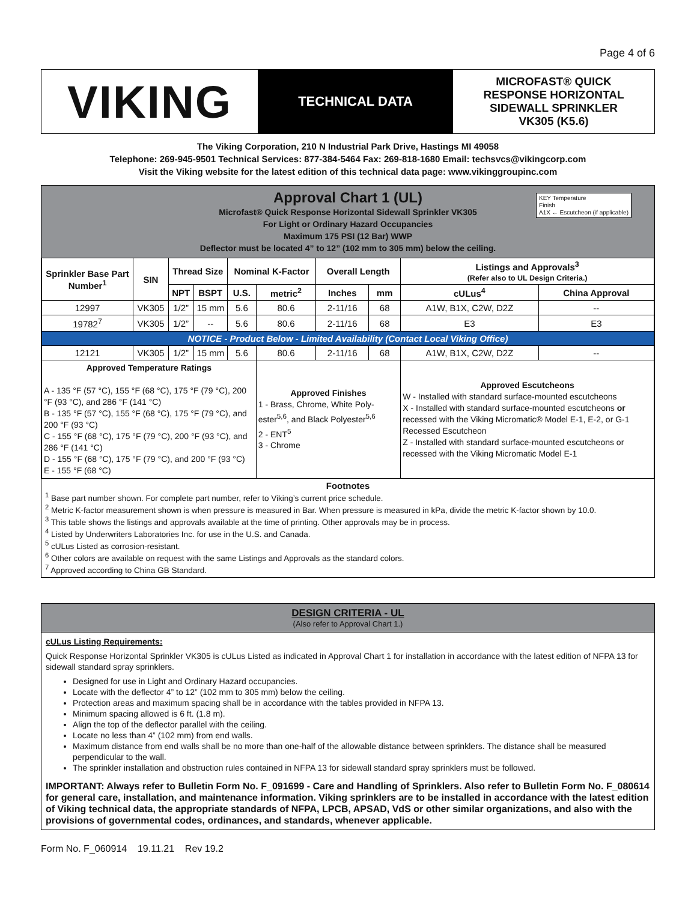Page 4 of 6
VIKING
TECHNICAL DATA
MICROFAST® QUICK
RESPONSE HORIZONTAL
SIDEWALL SPRINKLER
VK305 (K5.6)
The Viking Corporation, 210 N Industrial Park Drive, Hastings MI 49058
Telephone: 269-945-9501 Technical Services: 877-384-5464 Fax: 269-818-1680 Email: techsvcs@vikingcorp.com
Visit the Viking website for the latest edition of this technical data page: www.vikinggroupinc.com
Approval Chart 1 (UL)
KEY Temperature
Finish
A1X ← Escutcheon (if applicable)
Microfast® Quick Response Horizontal Sidewall Sprinkler VK305
For Light or Ordinary Hazard Occupancies
Maximum 175 PSI (12 Bar) WWP
Deflector must be located 4” to 12” (102 mm to 305 mm) below the ceiling.
| Sprinkler Base Part Number<sup>1</sup> | SIN | Thread Size | | Nominal K-Factor | | Overall Length | | Listings and Approvals<sup>3</sup> (Refer also to UL Design Criteria.) | |
| --- | --- | --- | --- | --- | --- | --- | --- | --- | --- |
| | | NPT | BSPT | U.S. | metric<sup>2</sup> | Inches | mm | cULus<sup>4</sup> | China Approval |
| 12997 | VK305 | 1/2” | 15 mm | 5.6 | 80.6 | 2-11/16 | 68 | A1W, B1X, C2W, D2Z | -- |
| 19782<sup>7</sup> | VK305 | 1/2” | -- | 5.6 | 80.6 | 2-11/16 | 68 | E3 | E3 |
| NOTICE - Product Below - Limited Availability (Contact Local Viking Office) | | | | | | | | | |
| 12121 | VK305 | 1/2” | 15 mm | 5.6 | 80.6 | 2-11/16 | 68 | A1W, B1X, C2W, D2Z | -- |
| Approved Temperature Ratings A - 135 °F (57 °C), 155 °F (68 °C), 175 °F (79 °C), 200 °F (93 °C), and 286 °F (141 °C) B - 135 °F (57 °C), 155 °F (68 °C), 175 °F (79 °C), and 200 °F (93 °C) C - 155 °F (68 °C), 175 °F (79 °C), 200 °F (93 °C), and 286 °F (141 °C) D - 155 °F (68 °C), 175 °F (79 °C), and 200 °F (93 °C) E - 155 °F (68 °C) | | | | | Approved Finishes 1 - Brass, Chrome, White Poly-ester<sup>5,6</sup>, and Black Polyester<sup>5,6</sup> 2 - ENT<sup>5</sup> 3 - Chrome | | | Approved Escutcheons W - Installed with standard surface-mounted escutcheons X - Installed with standard surface-mounted escutcheons or recessed with the Viking Micromatic® Model E-1, E-2, or G-1 Recessed Escutcheon Z - Installed with standard surface-mounted escutcheons or recessed with the Viking Micromatic Model E-1 | |
Footnotes
<sup>1</sup> Base part number shown. For complete part number, refer to Viking’s current price schedule.
<sup>2</sup> Metric K-factor measurement shown is when pressure is measured in Bar. When pressure is measured in kPa, divide the metric K-factor shown by 10.0.
<sup>3</sup> This table shows the listings and approvals available at the time of printing. Other approvals may be in process.
<sup>4</sup> Listed by Underwriters Laboratories Inc. for use in the U.S. and Canada.
<sup>5</sup> cULus Listed as corrosion-resistant.
<sup>6</sup> Other colors are available on request with the same Listings and Approvals as the standard colors.
<sup>7</sup> Approved according to China GB Standard.
DESIGN CRITERIA - UL
(Also refer to Approval Chart 1.)
cULus Listing Requirements:
Quick Response Horizontal Sprinkler VK305 is cULus Listed as indicated in Approval Chart 1 for installation in accordance with the latest edition of NFPA 13 for sidewall standard spray sprinklers.
Designed for use in Light and Ordinary Hazard occupancies.
Locate with the deflector 4” to 12” (102 mm to 305 mm) below the ceiling.
Protection areas and maximum spacing shall be in accordance with the tables provided in NFPA 13.
Minimum spacing allowed is 6 ft. (1.8 m).
Align the top of the deflector parallel with the ceiling.
Locate no less than 4” (102 mm) from end walls.
Maximum distance from end walls shall be no more than one-half of the allowable distance between sprinklers. The distance shall be measured perpendicular to the wall.
The sprinkler installation and obstruction rules contained in NFPA 13 for sidewall standard spray sprinklers must be followed.
IMPORTANT: Always refer to Bulletin Form No. F_091699 - Care and Handling of Sprinklers. Also refer to Bulletin Form No. F_080614 for general care, installation, and maintenance information. Viking sprinklers are to be installed in accordance with the latest edition of Viking technical data, the appropriate standards of NFPA, LPCB, APSAD, VdS or other similar organizations, and also with the provisions of governmental codes, ordinances, and standards, whenever applicable.
Form No. F_060914 19.11.21 Rev 19.2